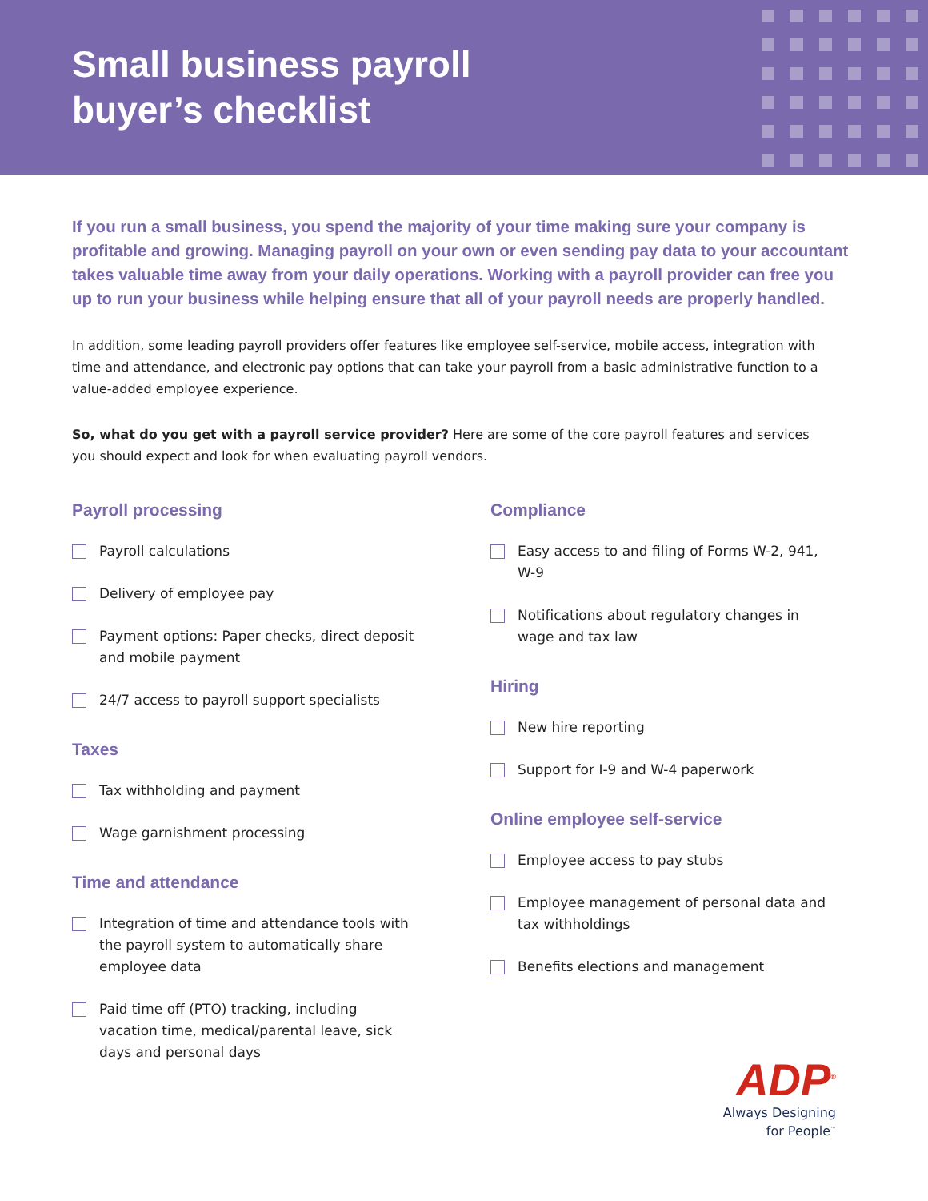Small business payroll
buyer’s checklist
If you run a small business, you spend the majority of your time making sure your company is profitable and growing. Managing payroll on your own or even sending pay data to your accountant takes valuable time away from your daily operations. Working with a payroll provider can free you up to run your business while helping ensure that all of your payroll needs are properly handled.
In addition, some leading payroll providers offer features like employee self-service, mobile access, integration with time and attendance, and electronic pay options that can take your payroll from a basic administrative function to a value-added employee experience.
So, what do you get with a payroll service provider? Here are some of the core payroll features and services you should expect and look for when evaluating payroll vendors.
Payroll processing
Payroll calculations
Delivery of employee pay
Payment options: Paper checks, direct deposit and mobile payment
24/7 access to payroll support specialists
Taxes
Tax withholding and payment
Wage garnishment processing
Time and attendance
Integration of time and attendance tools with the payroll system to automatically share employee data
Paid time off (PTO) tracking, including vacation time, medical/parental leave, sick days and personal days
Compliance
Easy access to and filing of Forms W-2, 941, W-9
Notifications about regulatory changes in wage and tax law
Hiring
New hire reporting
Support for I-9 and W-4 paperwork
Online employee self-service
Employee access to pay stubs
Employee management of personal data and tax withholdings
Benefits elections and management
ADP<sup>®</sup>
Always Designing
for People<sup>™</sup>